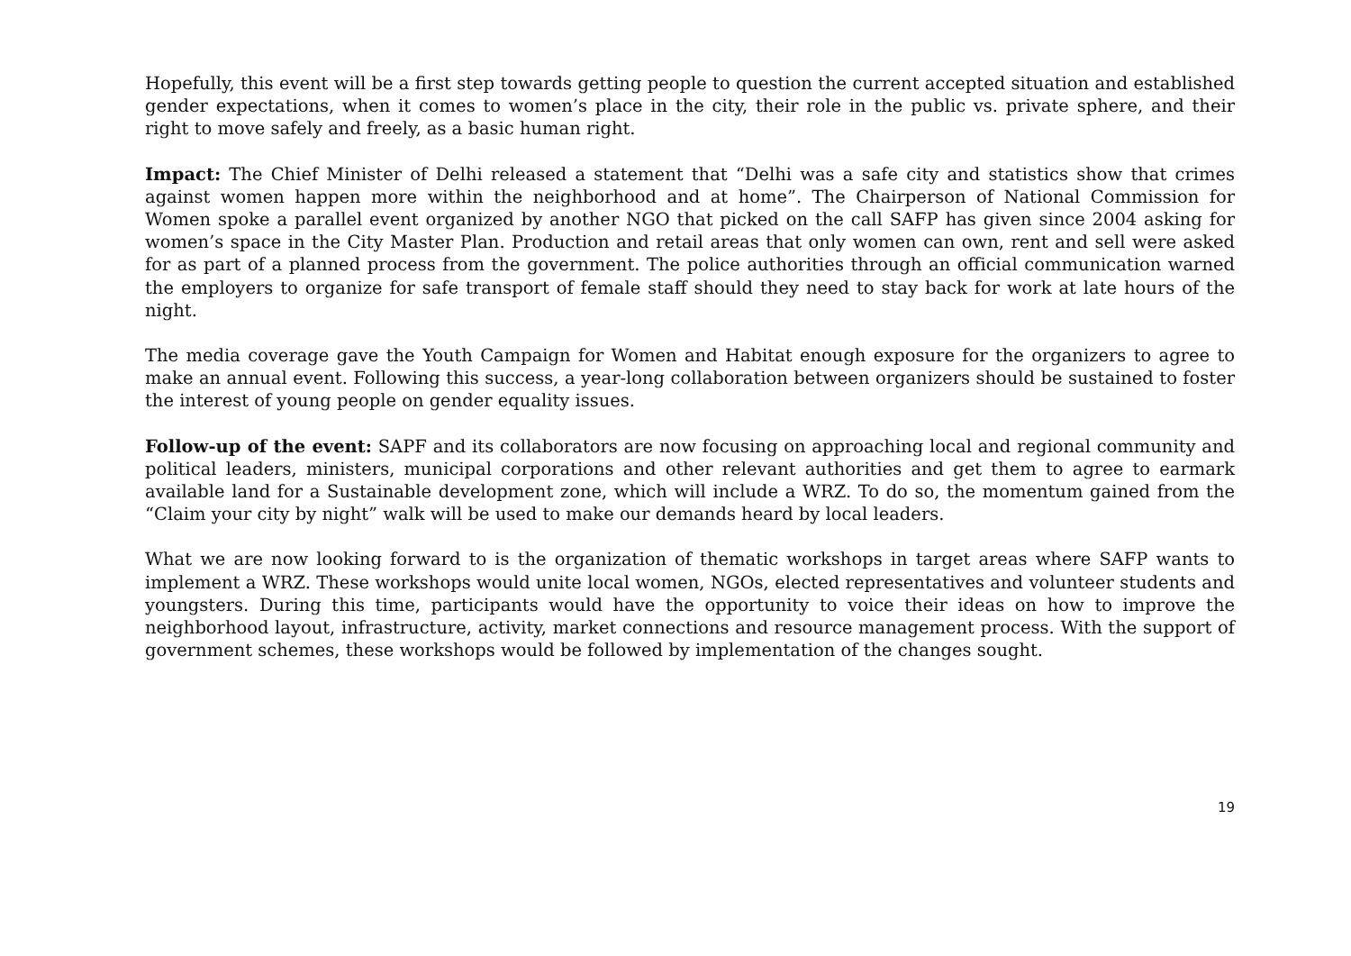Hopefully, this event will be a first step towards getting people to question the current accepted situation and established gender expectations, when it comes to women’s place in the city, their role in the public vs. private sphere, and their right to move safely and freely, as a basic human right.
Impact: The Chief Minister of Delhi released a statement that “Delhi was a safe city and statistics show that crimes against women happen more within the neighborhood and at home”. The Chairperson of National Commission for Women spoke a parallel event organized by another NGO that picked on the call SAFP has given since 2004 asking for women’s space in the City Master Plan. Production and retail areas that only women can own, rent and sell were asked for as part of a planned process from the government. The police authorities through an official communication warned the employers to organize for safe transport of female staff should they need to stay back for work at late hours of the night.
The media coverage gave the Youth Campaign for Women and Habitat enough exposure for the organizers to agree to make an annual event. Following this success, a year-long collaboration between organizers should be sustained to foster the interest of young people on gender equality issues.
Follow-up of the event: SAPF and its collaborators are now focusing on approaching local and regional community and political leaders, ministers, municipal corporations and other relevant authorities and get them to agree to earmark available land for a Sustainable development zone, which will include a WRZ. To do so, the momentum gained from the “Claim your city by night” walk will be used to make our demands heard by local leaders.
What we are now looking forward to is the organization of thematic workshops in target areas where SAFP wants to implement a WRZ. These workshops would unite local women, NGOs, elected representatives and volunteer students and youngsters. During this time, participants would have the opportunity to voice their ideas on how to improve the neighborhood layout, infrastructure, activity, market connections and resource management process. With the support of government schemes, these workshops would be followed by implementation of the changes sought.
19